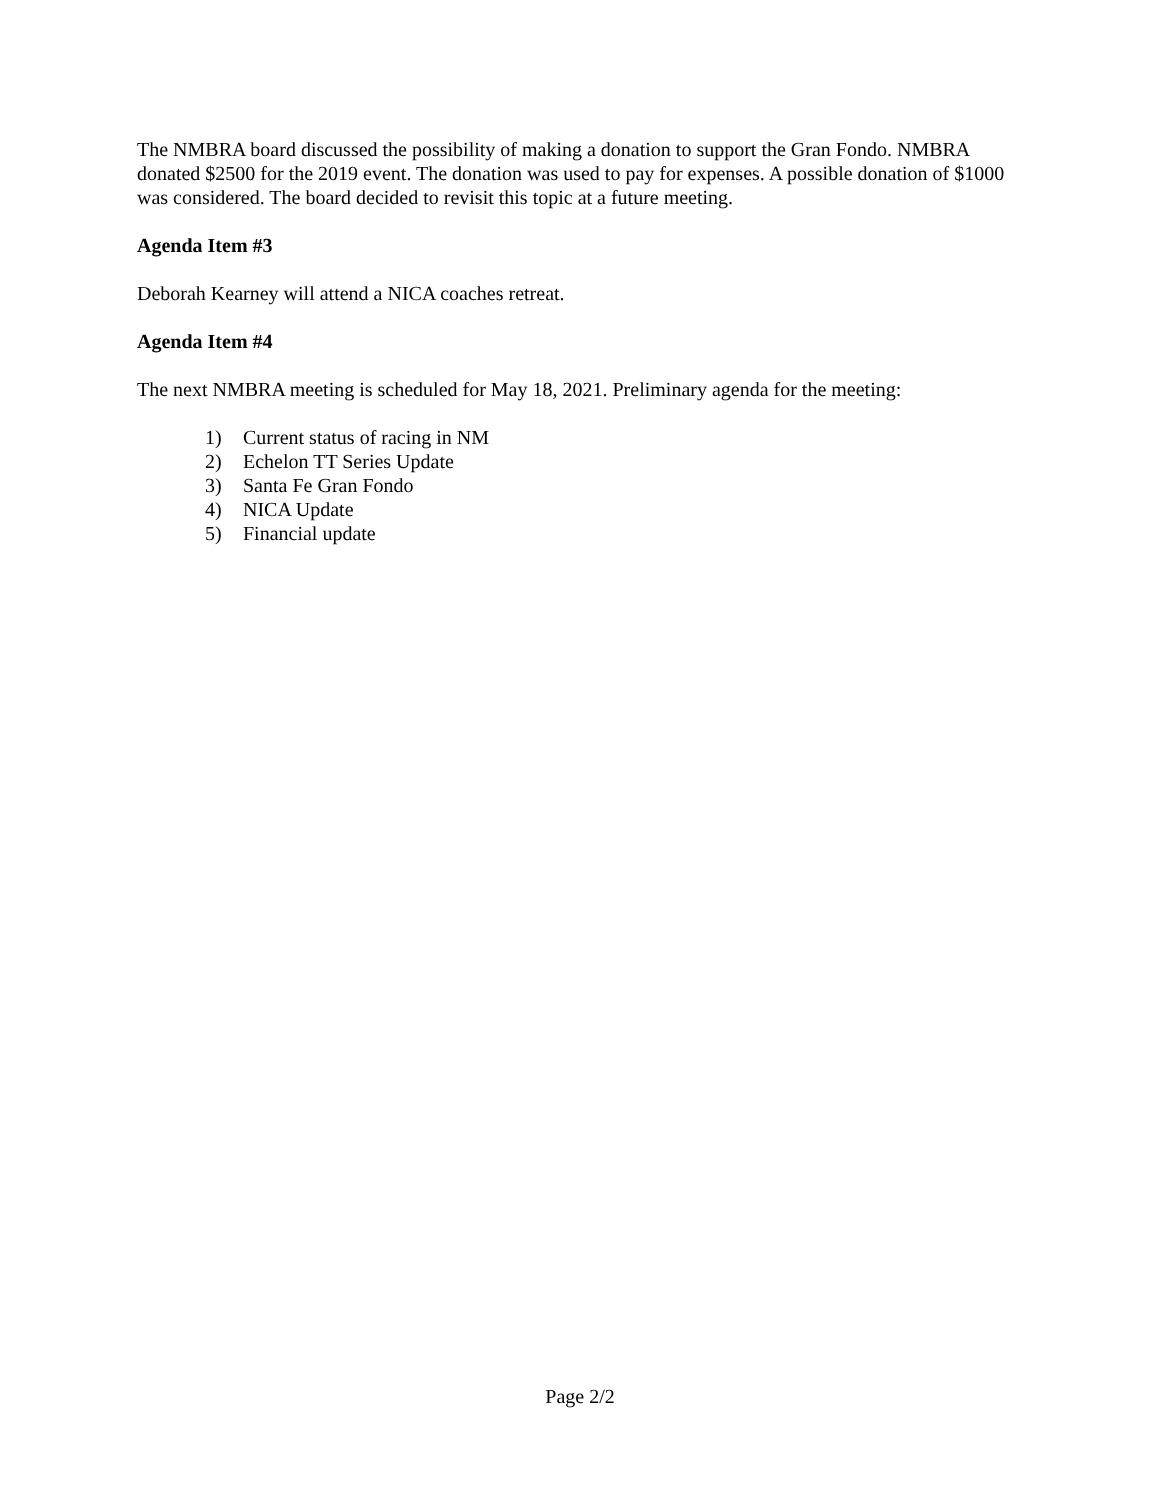The NMBRA board discussed the possibility of making a donation to support the Gran Fondo. NMBRA donated $2500 for the 2019 event. The donation was used to pay for expenses. A possible donation of $1000 was considered. The board decided to revisit this topic at a future meeting.
Agenda Item #3
Deborah Kearney will attend a NICA coaches retreat.
Agenda Item #4
The next NMBRA meeting is scheduled for May 18, 2021. Preliminary agenda for the meeting:
1) Current status of racing in NM
2) Echelon TT Series Update
3) Santa Fe Gran Fondo
4) NICA Update
5) Financial update
Page 2/2